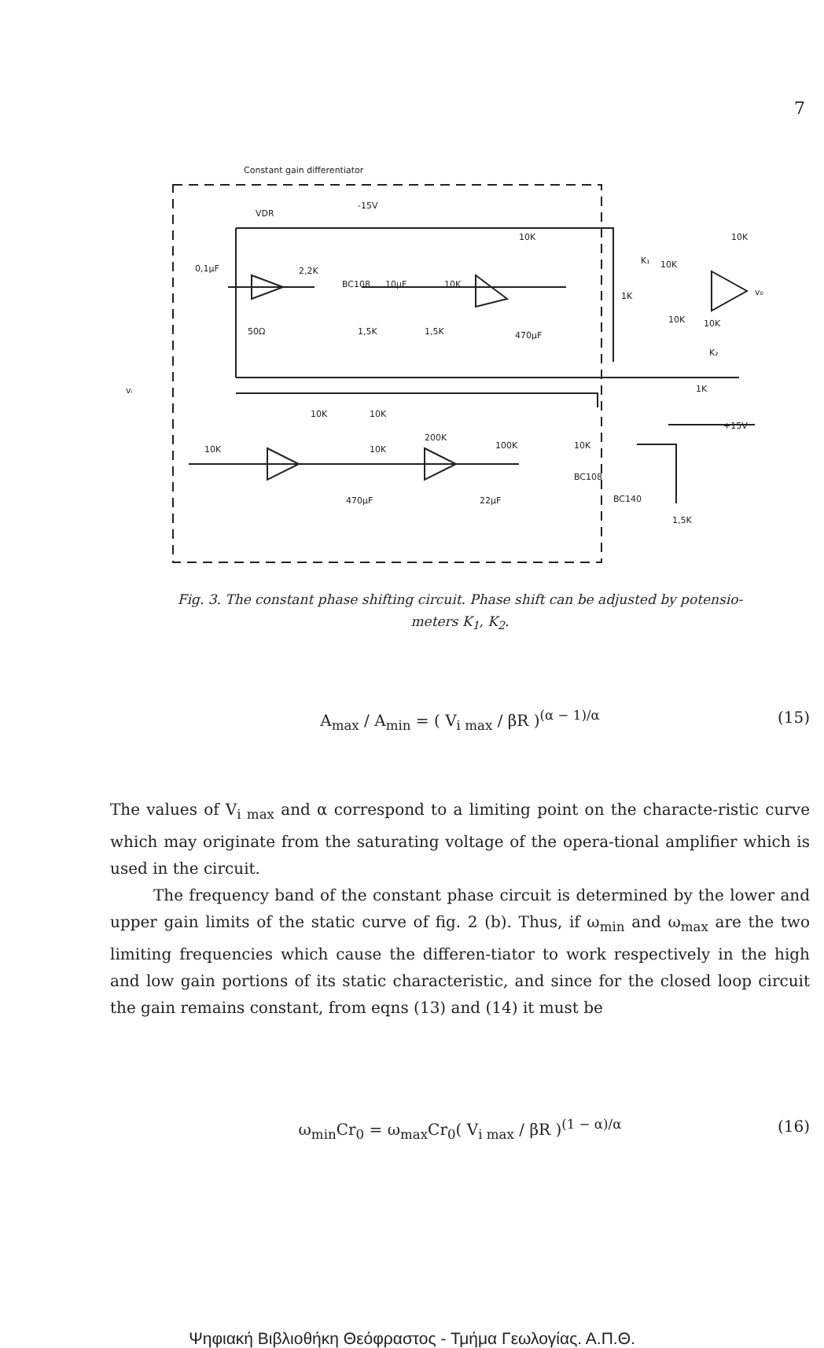7
Constant gain differentiator
VDR
-15V
0,1μF
2,2K
BC108
10μF
10K
10K
50Ω
1,5K
1,5K
470μF
10K
10K
10K
10K
1K
1K
vᵢ
v₀
10K
10K
200K
10K
10K
100K
10K
+15V
BC108
BC140
1,5K
470μF
22μF
K₁
K₂
Fig. 3. The constant phase shifting circuit. Phase shift can be adjusted by potensio-
meters K<sub>1</sub>, K<sub>2</sub>.
A<sub>max</sub> / A<sub>min</sub> = ( V<sub>i max</sub> / βR )<sup>(α − 1)/α</sup>
(15)
The values of V<sub>i max</sub> and α correspond to a limiting point on the characte-ristic curve which may originate from the saturating voltage of the opera-tional amplifier which is used in the circuit.
The frequency band of the constant phase circuit is determined by the lower and upper gain limits of the static curve of fig. 2 (b). Thus, if ω<sub>min</sub> and ω<sub>max</sub> are the two limiting frequencies which cause the differen-tiator to work respectively in the high and low gain portions of its static characteristic, and since for the closed loop circuit the gain remains constant, from eqns (13) and (14) it must be
ω<sub>min</sub>Cr<sub>0</sub> = ω<sub>max</sub>Cr<sub>0</sub>( V<sub>i max</sub> / βR )<sup>(1 − α)/α</sup>
(16)
Ψηφιακή Βιβλιοθήκη Θεόφραστος - Τμήμα Γεωλογίας. Α.Π.Θ.